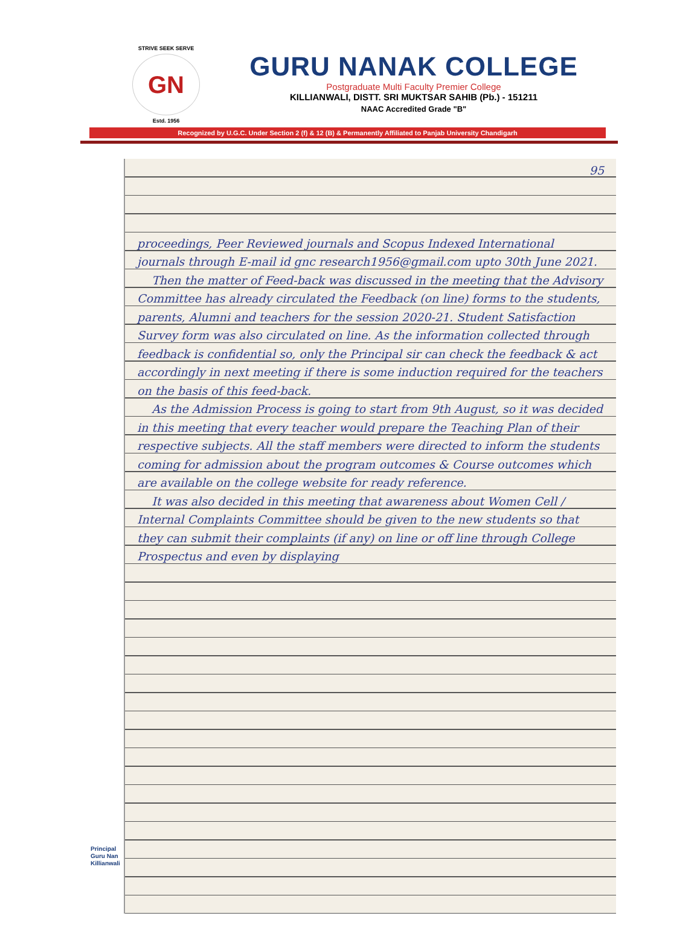STRIVE SEEK SERVE
GN
Estd. 1956
GURU NANAK COLLEGE
Postgraduate Multi Faculty Premier College
KILLIANWALI, DISTT. SRI MUKTSAR SAHIB (Pb.) - 151211
NAAC Accredited Grade "B"
Recognized by U.G.C. Under Section 2 (f) & 12 (B) & Permanently Affiliated to Panjab University Chandigarh
95
proceedings, Peer Reviewed journals and Scopus Indexed International journals through E-mail id gnc research1956@gmail.com upto 30th June 2021.
Then the matter of Feed-back was discussed in the meeting that the Advisory Committee has already circulated the Feedback (on line) forms to the students, parents, Alumni and teachers for the session 2020-21. Student Satisfaction Survey form was also circulated on line. As the information collected through feedback is confidential so, only the Principal sir can check the feedback & act accordingly in next meeting if there is some induction required for the teachers on the basis of this feed-back.
As the Admission Process is going to start from 9th August, so it was decided in this meeting that every teacher would prepare the Teaching Plan of their respective subjects. All the staff members were directed to inform the students coming for admission about the program outcomes & Course outcomes which are available on the college website for ready reference.
It was also decided in this meeting that awareness about Women Cell / Internal Complaints Committee should be given to the new students so that they can submit their complaints (if any) on line or off line through College Prospectus and even by displaying
Principal
Guru Nan
Killianwali